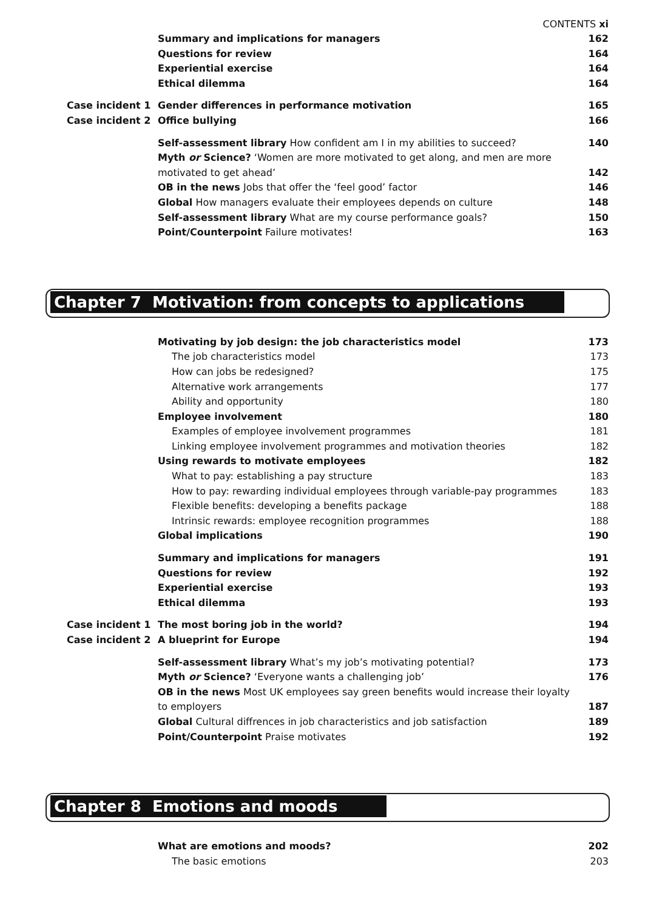CONTENTS xi
Summary and implications for managers
162
Questions for review 164
Experiential exercise 164
Ethical dilemma 164
Case incident 1 Gender differences in performance motivation
165
Case incident 2 Office bullying 166
Self-assessment library How confident am I in my abilities to succeed?
140
Myth or Science? ‘Women are more motivated to get along, and men are more
motivated to get ahead’ 142
OB in the news Jobs that offer the ‘feel good’ factor
146
Global How managers evaluate their employees depends on culture
148
Self-assessment library What are my course performance goals?
150
Point/Counterpoint Failure motivates!
163
Chapter 7 Motivation: from concepts to applications
Motivating by job design: the job characteristics model
173
The job characteristics model 173
How can jobs be redesigned? 175
Alternative work arrangements 177
Ability and opportunity 180
Employee involvement 180
Examples of employee involvement programmes
181
Linking employee involvement programmes and motivation theories
182
Using rewards to motivate employees
182
What to pay: establishing a pay structure
183
How to pay: rewarding individual employees through variable-pay programmes
183
Flexible benefits: developing a benefits package
188
Intrinsic rewards: employee recognition programmes
188
Global implications 190
Summary and implications for managers
191
Questions for review 192
Experiential exercise 193
Ethical dilemma 193
Case incident 1 The most boring job in the world?
194
Case incident 2 A blueprint for Europe 194
Self-assessment library What’s my job’s motivating potential?
173
Myth or Science? ‘Everyone wants a challenging job’
176
OB in the news Most UK employees say green benefits would increase their loyalty
to employers 187
Global Cultural diffrences in job characteristics and job satisfaction
189
Point/Counterpoint Praise motivates
192
Chapter 8 Emotions and moods
What are emotions and moods? 202
The basic emotions 203